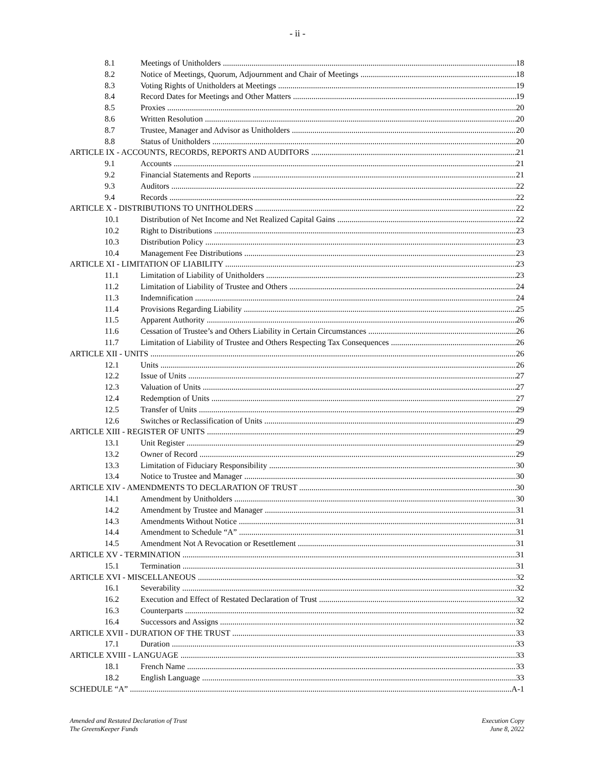- ii -
8.1 Meetings of Unitholders 18
8.2 Notice of Meetings, Quorum, Adjournment and Chair of Meetings 18
8.3 Voting Rights of Unitholders at Meetings 19
8.4 Record Dates for Meetings and Other Matters 19
8.5 Proxies 20
8.6 Written Resolution 20
8.7 Trustee, Manager and Advisor as Unitholders 20
8.8 Status of Unitholders 20
ARTICLE IX - ACCOUNTS, RECORDS, REPORTS AND AUDITORS 21
9.1 Accounts 21
9.2 Financial Statements and Reports 21
9.3 Auditors 22
9.4 Records 22
ARTICLE X - DISTRIBUTIONS TO UNITHOLDERS 22
10.1 Distribution of Net Income and Net Realized Capital Gains 22
10.2 Right to Distributions 23
10.3 Distribution Policy 23
10.4 Management Fee Distributions 23
ARTICLE XI - LIMITATION OF LIABILITY 23
11.1 Limitation of Liability of Unitholders 23
11.2 Limitation of Liability of Trustee and Others 24
11.3 Indemnification 24
11.4 Provisions Regarding Liability 25
11.5 Apparent Authority 26
11.6 Cessation of Trustee’s and Others Liability in Certain Circumstances 26
11.7 Limitation of Liability of Trustee and Others Respecting Tax Consequences 26
ARTICLE XII - UNITS 26
12.1 Units 26
12.2 Issue of Units 27
12.3 Valuation of Units 27
12.4 Redemption of Units 27
12.5 Transfer of Units 29
12.6 Switches or Reclassification of Units 29
ARTICLE XIII - REGISTER OF UNITS 29
13.1 Unit Register 29
13.2 Owner of Record 29
13.3 Limitation of Fiduciary Responsibility 30
13.4 Notice to Trustee and Manager 30
ARTICLE XIV - AMENDMENTS TO DECLARATION OF TRUST 30
14.1 Amendment by Unitholders 30
14.2 Amendment by Trustee and Manager 31
14.3 Amendments Without Notice 31
14.4 Amendment to Schedule “A” 31
14.5 Amendment Not A Revocation or Resettlement 31
ARTICLE XV - TERMINATION 31
15.1 Termination 31
ARTICLE XVI - MISCELLANEOUS 32
16.1 Severability 32
16.2 Execution and Effect of Restated Declaration of Trust 32
16.3 Counterparts 32
16.4 Successors and Assigns 32
ARTICLE XVII - DURATION OF THE TRUST 33
17.1 Duration 33
ARTICLE XVIII - LANGUAGE 33
18.1 French Name 33
18.2 English Language 33
SCHEDULE “A” A-1
Amended and Restated Declaration of Trust
The GreensKeeper Funds
Execution Copy
June 8, 2022